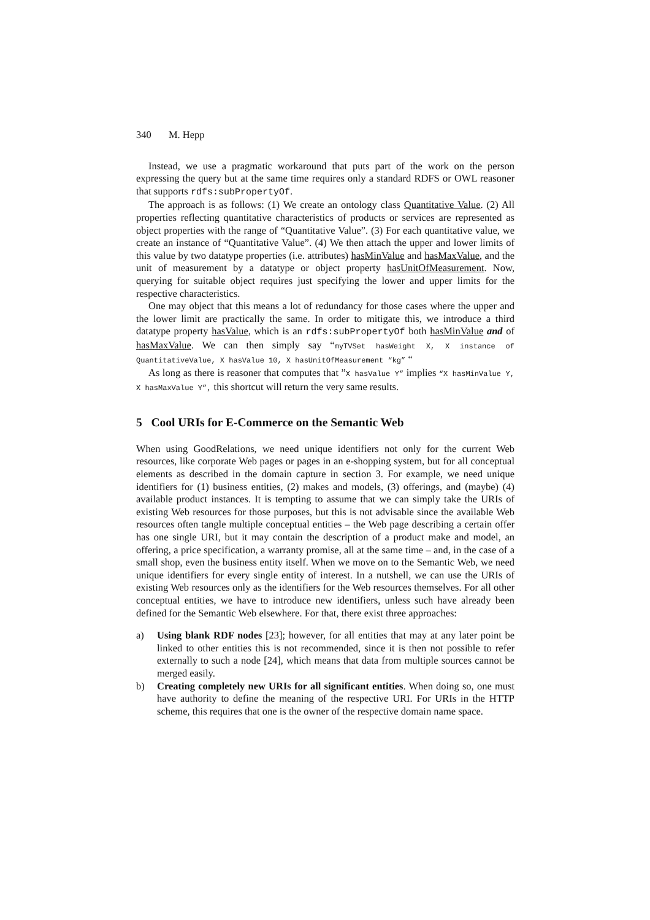340 M. Hepp
Instead, we use a pragmatic workaround that puts part of the work on the person expressing the query but at the same time requires only a standard RDFS or OWL reasoner that supports rdfs:subPropertyOf.
The approach is as follows: (1) We create an ontology class Quantitative Value. (2) All properties reflecting quantitative characteristics of products or services are represented as object properties with the range of “Quantitative Value”. (3) For each quantitative value, we create an instance of “Quantitative Value”. (4) We then attach the upper and lower limits of this value by two datatype properties (i.e. attributes) hasMinValue and hasMaxValue, and the unit of measurement by a datatype or object property hasUnitOfMeasurement. Now, querying for suitable object requires just specifying the lower and upper limits for the respective characteristics.
One may object that this means a lot of redundancy for those cases where the upper and the lower limit are practically the same. In order to mitigate this, we introduce a third datatype property hasValue, which is an rdfs:subPropertyOf both hasMinValue and of hasMaxValue. We can then simply say “myTVSet hasWeight X, X instance of QuantitativeValue, X hasValue 10, X hasUnitOfMeasurement “kg” “
As long as there is reasoner that computes that ”X hasValue Y” implies “X hasMinValue Y, X hasMaxValue Y”, this shortcut will return the very same results.
5 Cool URIs for E-Commerce on the Semantic Web
When using GoodRelations, we need unique identifiers not only for the current Web resources, like corporate Web pages or pages in an e-shopping system, but for all conceptual elements as described in the domain capture in section 3. For example, we need unique identifiers for (1) business entities, (2) makes and models, (3) offerings, and (maybe) (4) available product instances. It is tempting to assume that we can simply take the URIs of existing Web resources for those purposes, but this is not advisable since the available Web resources often tangle multiple conceptual entities – the Web page describing a certain offer has one single URI, but it may contain the description of a product make and model, an offering, a price specification, a warranty promise, all at the same time – and, in the case of a small shop, even the business entity itself. When we move on to the Semantic Web, we need unique identifiers for every single entity of interest. In a nutshell, we can use the URIs of existing Web resources only as the identifiers for the Web resources themselves. For all other conceptual entities, we have to introduce new identifiers, unless such have already been defined for the Semantic Web elsewhere. For that, there exist three approaches:
a) Using blank RDF nodes [23]; however, for all entities that may at any later point be linked to other entities this is not recommended, since it is then not possible to refer externally to such a node [24], which means that data from multiple sources cannot be merged easily.
b) Creating completely new URIs for all significant entities. When doing so, one must have authority to define the meaning of the respective URI. For URIs in the HTTP scheme, this requires that one is the owner of the respective domain name space.